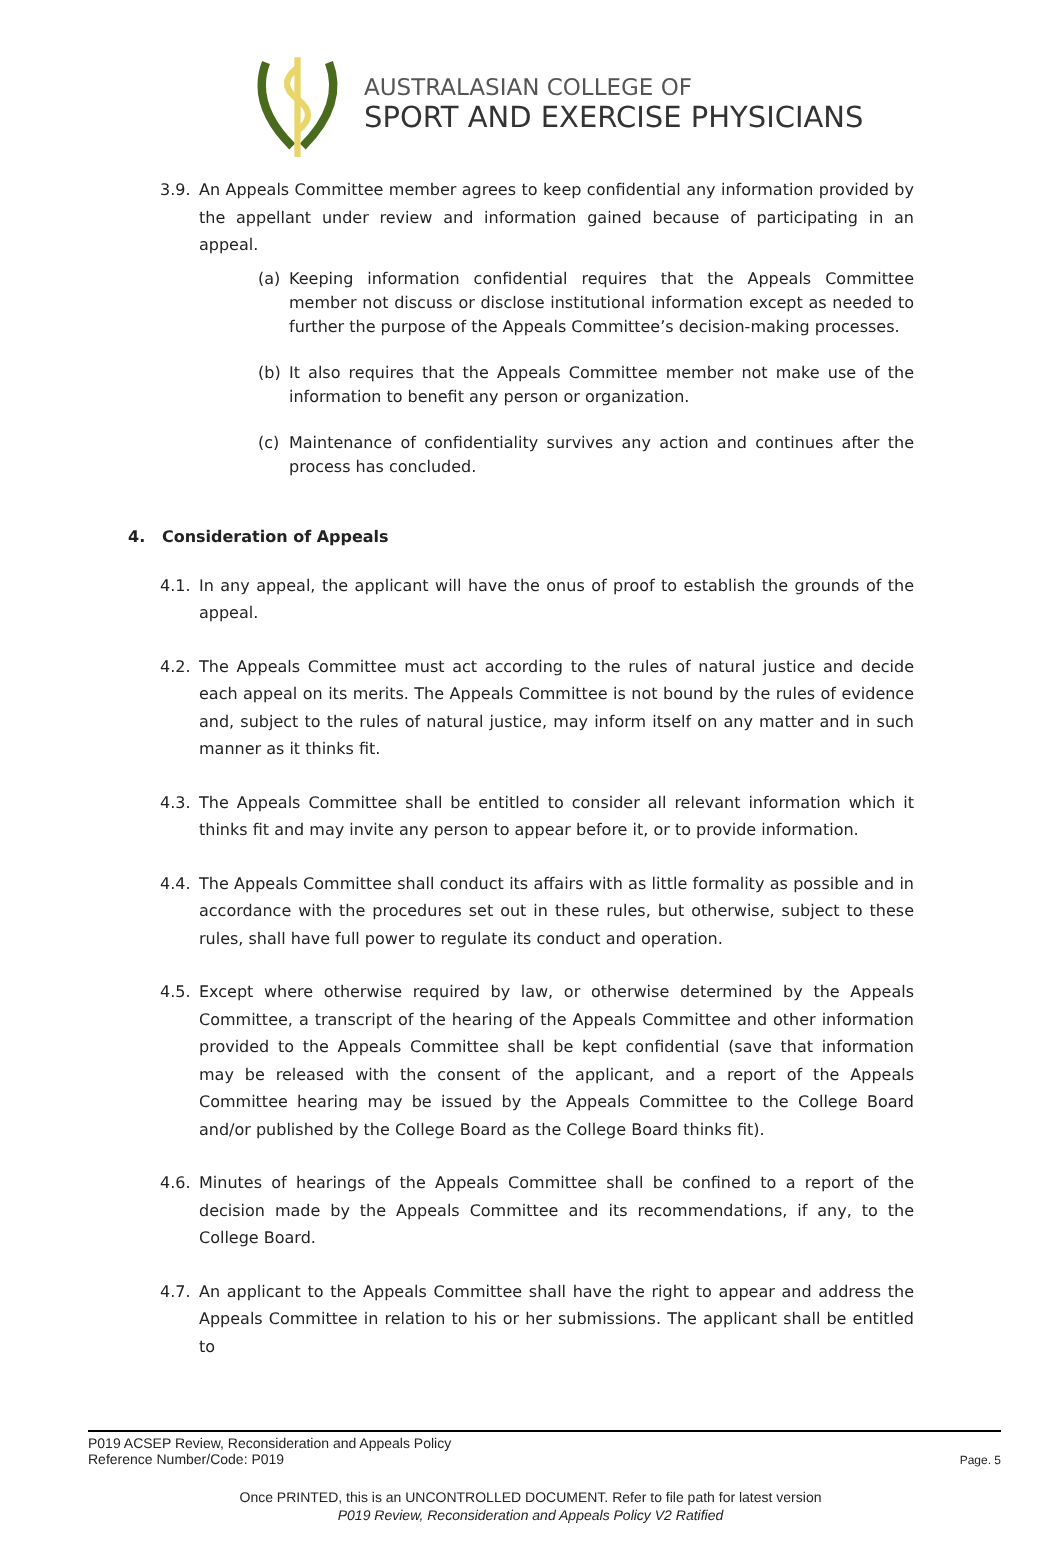AUSTRALASIAN COLLEGE OF
SPORT AND EXERCISE PHYSICIANS
3.9. An Appeals Committee member agrees to keep confidential any information provided by the appellant under review and information gained because of participating in an appeal.
(a) Keeping information confidential requires that the Appeals Committee member not discuss or disclose institutional information except as needed to further the purpose of the Appeals Committee’s decision-making processes.
(b) It also requires that the Appeals Committee member not make use of the information to benefit any person or organization.
(c) Maintenance of confidentiality survives any action and continues after the process has concluded.
4. Consideration of Appeals
4.1. In any appeal, the applicant will have the onus of proof to establish the grounds of the appeal.
4.2. The Appeals Committee must act according to the rules of natural justice and decide each appeal on its merits. The Appeals Committee is not bound by the rules of evidence and, subject to the rules of natural justice, may inform itself on any matter and in such manner as it thinks fit.
4.3. The Appeals Committee shall be entitled to consider all relevant information which it thinks fit and may invite any person to appear before it, or to provide information.
4.4. The Appeals Committee shall conduct its affairs with as little formality as possible and in accordance with the procedures set out in these rules, but otherwise, subject to these rules, shall have full power to regulate its conduct and operation.
4.5. Except where otherwise required by law, or otherwise determined by the Appeals Committee, a transcript of the hearing of the Appeals Committee and other information provided to the Appeals Committee shall be kept confidential (save that information may be released with the consent of the applicant, and a report of the Appeals Committee hearing may be issued by the Appeals Committee to the College Board and/or published by the College Board as the College Board thinks fit).
4.6. Minutes of hearings of the Appeals Committee shall be confined to a report of the decision made by the Appeals Committee and its recommendations, if any, to the College Board.
4.7. An applicant to the Appeals Committee shall have the right to appear and address the Appeals Committee in relation to his or her submissions. The applicant shall be entitled to
P019 ACSEP Review, Reconsideration and Appeals Policy
Reference Number/Code: P019
Page. 5
Once PRINTED, this is an UNCONTROLLED DOCUMENT. Refer to file path for latest version
P019 Review, Reconsideration and Appeals Policy V2 Ratified